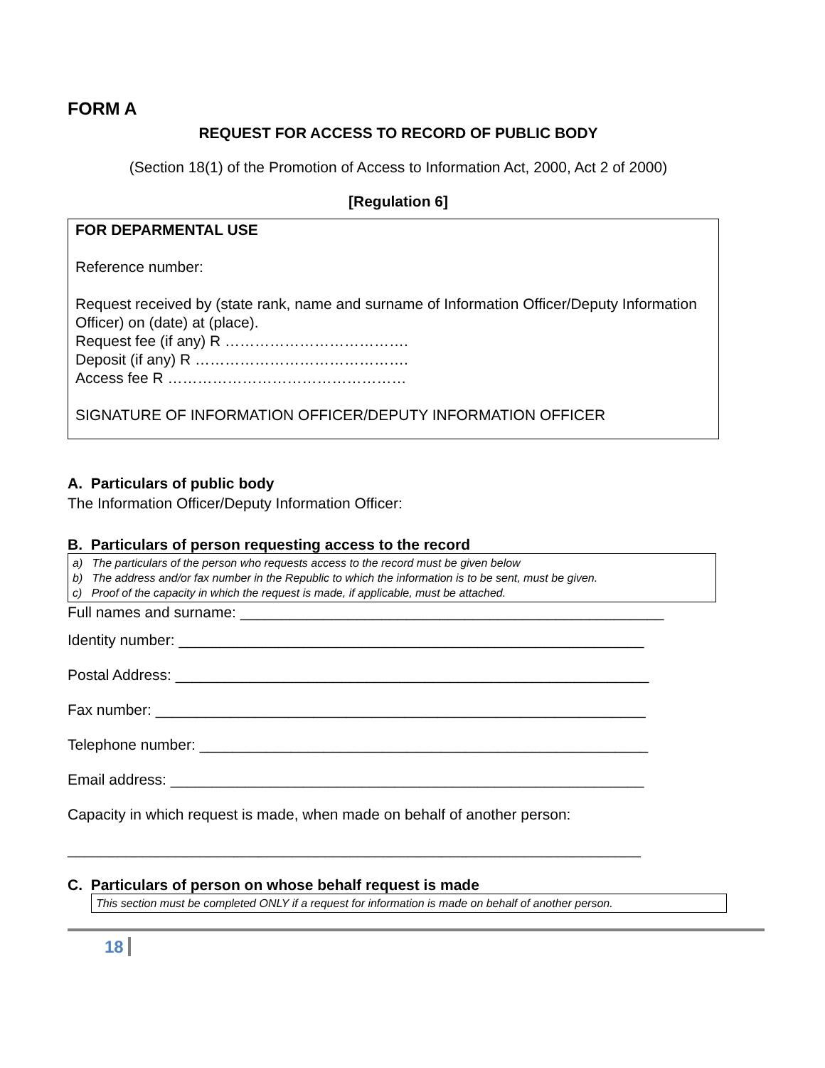FORM A
REQUEST FOR ACCESS TO RECORD OF PUBLIC BODY
(Section 18(1) of the Promotion of Access to Information Act, 2000, Act 2 of 2000)
[Regulation 6]
FOR DEPARMENTAL USE
Reference number:
Request received by (state rank, name and surname of Information Officer/Deputy Information Officer) on (date) at (place).
Request fee (if any) R ……………………………….
Deposit (if any) R …………………………………….
Access fee R …………………………………………
SIGNATURE OF INFORMATION OFFICER/DEPUTY INFORMATION OFFICER
A. Particulars of public body
The Information Officer/Deputy Information Officer:
B. Particulars of person requesting access to the record
a) The particulars of the person who requests access to the record must be given below
b) The address and/or fax number in the Republic to which the information is to be sent, must be given.
c) Proof of the capacity in which the request is made, if applicable, must be attached.
Full names and surname: ___________________________________________________
Identity number: ________________________________________________________
Postal Address: _________________________________________________________
Fax number: ___________________________________________________________
Telephone number: ______________________________________________________
Email address: _________________________________________________________
Capacity in which request is made, when made on behalf of another person:
_____________________________________________________________________
C. Particulars of person on whose behalf request is made
This section must be completed ONLY if a request for information is made on behalf of another person.
18